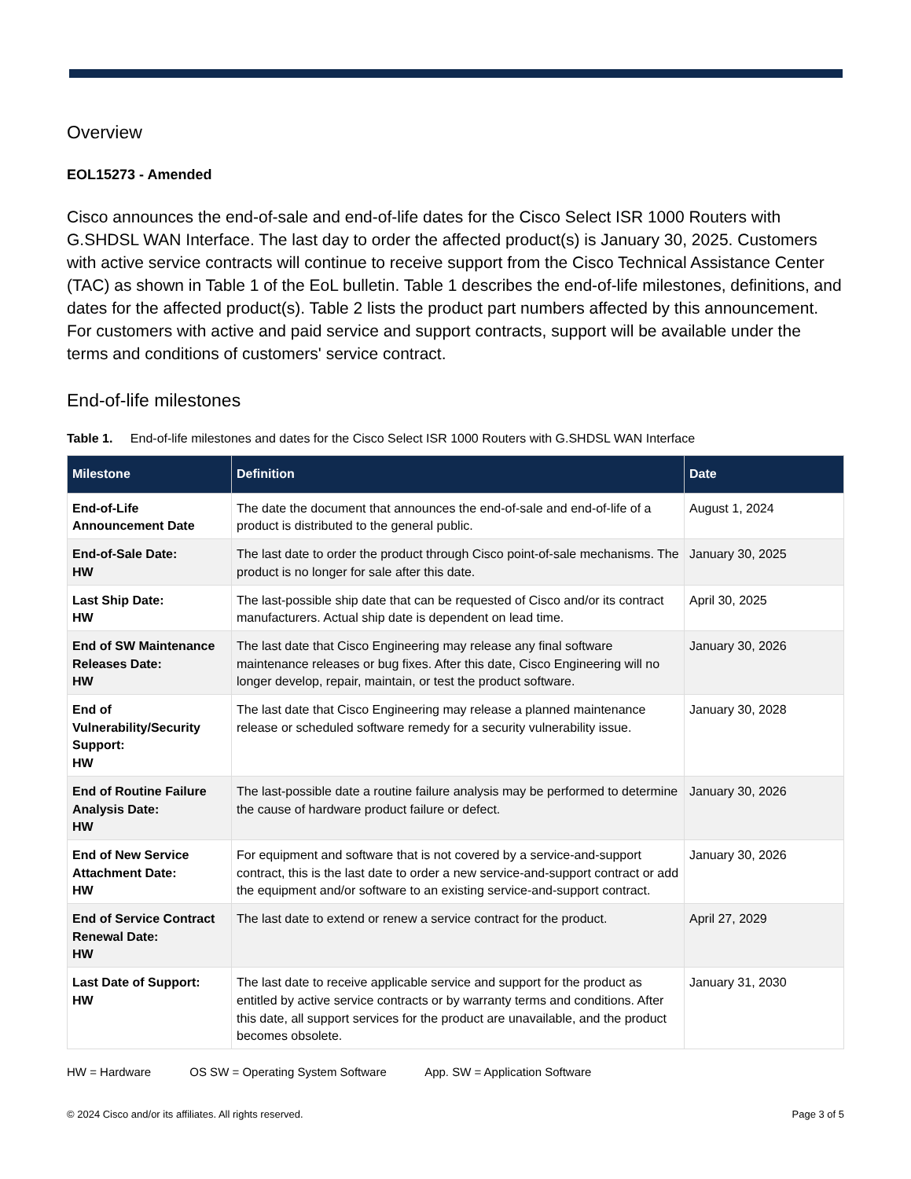Overview
EOL15273 - Amended
Cisco announces the end-of-sale and end-of-life dates for the Cisco Select ISR 1000 Routers with G.SHDSL WAN Interface. The last day to order the affected product(s) is January 30, 2025. Customers with active service contracts will continue to receive support from the Cisco Technical Assistance Center (TAC) as shown in Table 1 of the EoL bulletin. Table 1 describes the end-of-life milestones, definitions, and dates for the affected product(s). Table 2 lists the product part numbers affected by this announcement. For customers with active and paid service and support contracts, support will be available under the terms and conditions of customers' service contract.
End-of-life milestones
Table 1. End-of-life milestones and dates for the Cisco Select ISR 1000 Routers with G.SHDSL WAN Interface
| Milestone | Definition | Date |
| --- | --- | --- |
| End-of-Life Announcement Date | The date the document that announces the end-of-sale and end-of-life of a product is distributed to the general public. | August 1, 2024 |
| End-of-Sale Date: HW | The last date to order the product through Cisco point-of-sale mechanisms. The product is no longer for sale after this date. | January 30, 2025 |
| Last Ship Date: HW | The last-possible ship date that can be requested of Cisco and/or its contract manufacturers. Actual ship date is dependent on lead time. | April 30, 2025 |
| End of SW Maintenance Releases Date: HW | The last date that Cisco Engineering may release any final software maintenance releases or bug fixes. After this date, Cisco Engineering will no longer develop, repair, maintain, or test the product software. | January 30, 2026 |
| End of Vulnerability/Security Support: HW | The last date that Cisco Engineering may release a planned maintenance release or scheduled software remedy for a security vulnerability issue. | January 30, 2028 |
| End of Routine Failure Analysis Date: HW | The last-possible date a routine failure analysis may be performed to determine the cause of hardware product failure or defect. | January 30, 2026 |
| End of New Service Attachment Date: HW | For equipment and software that is not covered by a service-and-support contract, this is the last date to order a new service-and-support contract or add the equipment and/or software to an existing service-and-support contract. | January 30, 2026 |
| End of Service Contract Renewal Date: HW | The last date to extend or renew a service contract for the product. | April 27, 2029 |
| Last Date of Support: HW | The last date to receive applicable service and support for the product as entitled by active service contracts or by warranty terms and conditions. After this date, all support services for the product are unavailable, and the product becomes obsolete. | January 31, 2030 |
HW = Hardware OS SW = Operating System Software App. SW = Application Software
© 2024 Cisco and/or its affiliates. All rights reserved. Page 3 of 5